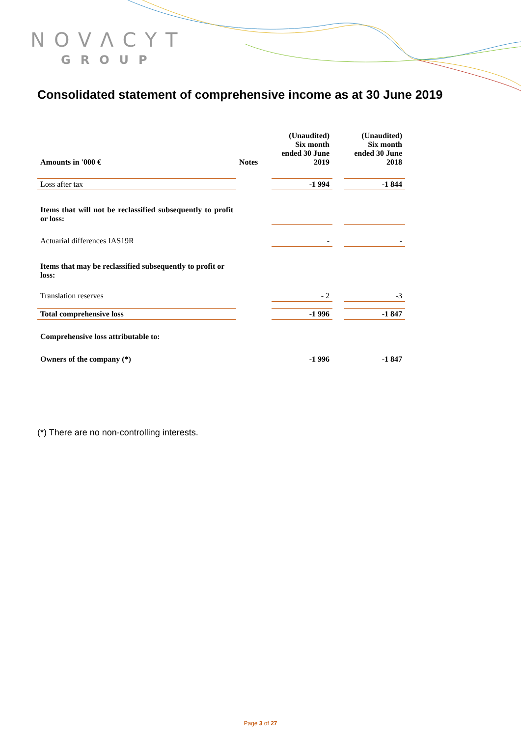NOVΛCYT
GROUP
Consolidated statement of comprehensive income as at 30 June 2019
| Amounts in '000 € | Notes | (Unaudited) Six month ended 30 June 2019 | | (Unaudited) Six month ended 30 June 2018 |
| --- | --- | --- | --- | --- |
| Loss after tax | | -1 994 | | -1 844 |
| Items that will not be reclassified subsequently to profit or loss: | | | | |
| Actuarial differences IAS19R | | - | | - |
| Items that may be reclassified subsequently to profit or loss: | | | | |
| Translation reserves | | - 2 | | -3 |
| Total comprehensive loss | | -1 996 | | -1 847 |
| Comprehensive loss attributable to: | | | | |
| Owners of the company (*) | | -1 996 | | -1 847 |
(*) There are no non-controlling interests.
Page 3 of 27